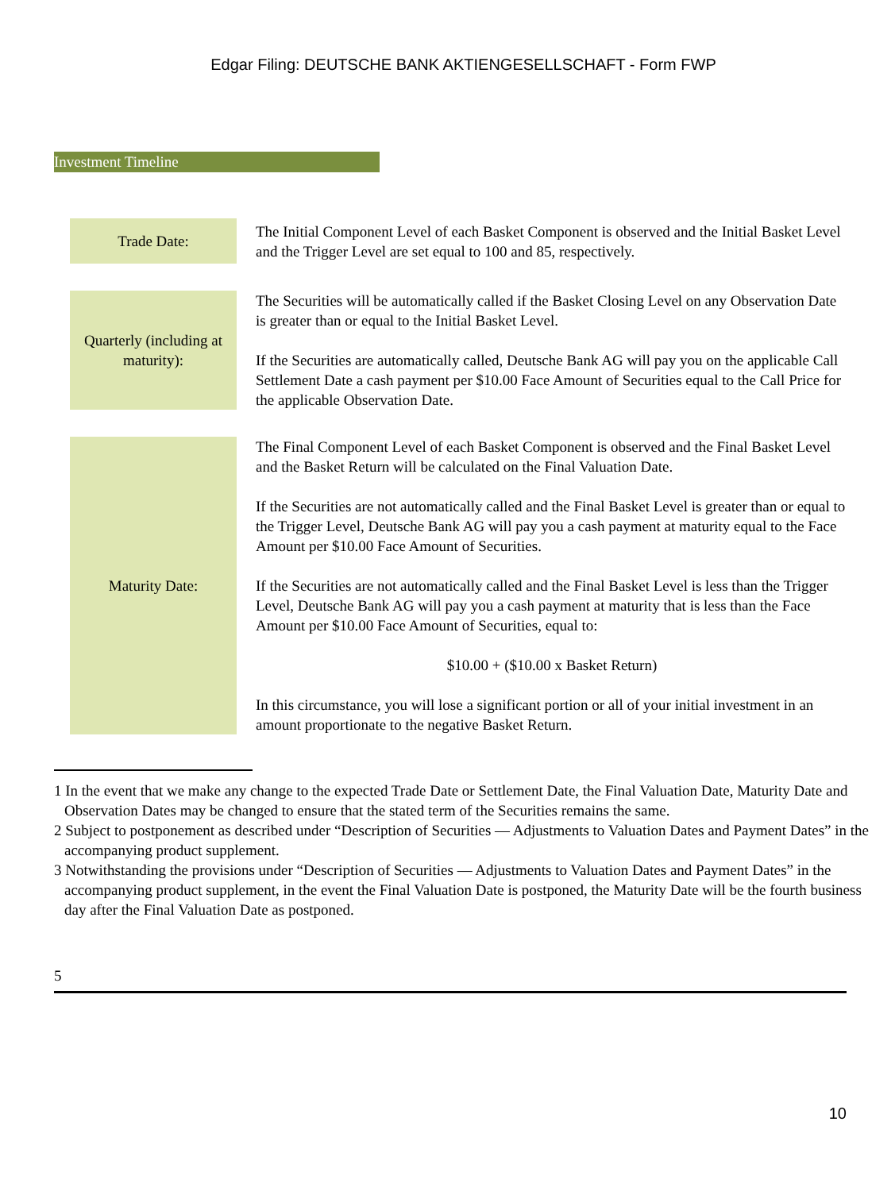Edgar Filing: DEUTSCHE BANK AKTIENGESELLSCHAFT - Form FWP
Investment Timeline
| Trade Date: | The Initial Component Level of each Basket Component is observed and the Initial Basket Level and the Trigger Level are set equal to 100 and 85, respectively. |
| Quarterly (including at maturity): | The Securities will be automatically called if the Basket Closing Level on any Observation Date is greater than or equal to the Initial Basket Level. If the Securities are automatically called, Deutsche Bank AG will pay you on the applicable Call Settlement Date a cash payment per $10.00 Face Amount of Securities equal to the Call Price for the applicable Observation Date. |
| Maturity Date: | The Final Component Level of each Basket Component is observed and the Final Basket Level and the Basket Return will be calculated on the Final Valuation Date. If the Securities are not automatically called and the Final Basket Level is greater than or equal to the Trigger Level, Deutsche Bank AG will pay you a cash payment at maturity equal to the Face Amount per $10.00 Face Amount of Securities. If the Securities are not automatically called and the Final Basket Level is less than the Trigger Level, Deutsche Bank AG will pay you a cash payment at maturity that is less than the Face Amount per $10.00 Face Amount of Securities, equal to: $10.00 + ($10.00 x Basket Return) In this circumstance, you will lose a significant portion or all of your initial investment in an amount proportionate to the negative Basket Return. |
1 In the event that we make any change to the expected Trade Date or Settlement Date, the Final Valuation Date, Maturity Date and Observation Dates may be changed to ensure that the stated term of the Securities remains the same.
2 Subject to postponement as described under “Description of Securities — Adjustments to Valuation Dates and Payment Dates” in the accompanying product supplement.
3 Notwithstanding the provisions under “Description of Securities — Adjustments to Valuation Dates and Payment Dates” in the accompanying product supplement, in the event the Final Valuation Date is postponed, the Maturity Date will be the fourth business day after the Final Valuation Date as postponed.
5
10